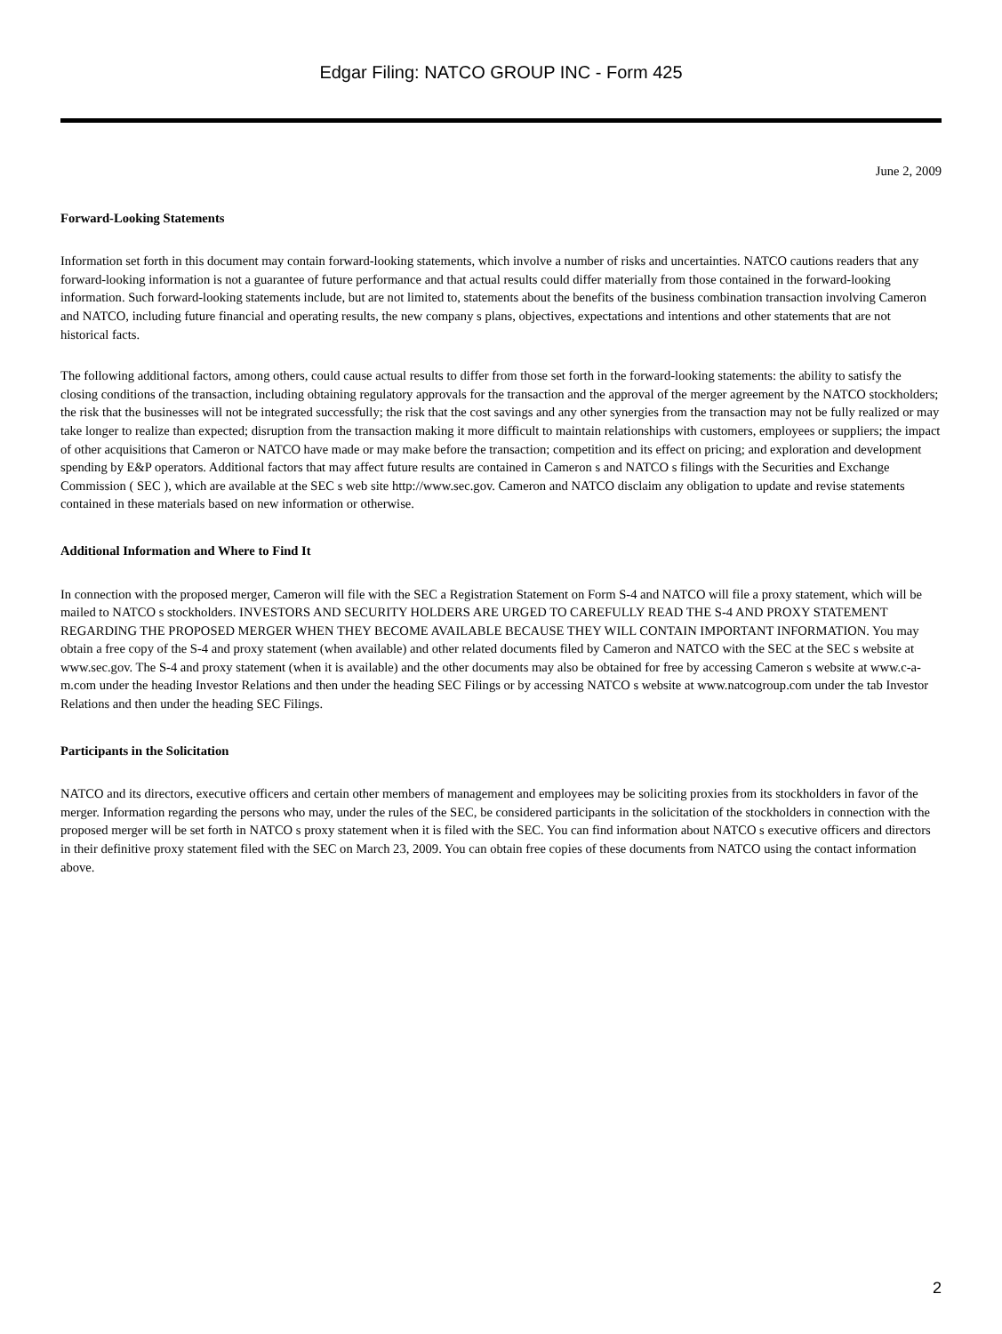Edgar Filing: NATCO GROUP INC - Form 425
June 2, 2009
Forward-Looking Statements
Information set forth in this document may contain forward-looking statements, which involve a number of risks and uncertainties. NATCO cautions readers that any forward-looking information is not a guarantee of future performance and that actual results could differ materially from those contained in the forward-looking information. Such forward-looking statements include, but are not limited to, statements about the benefits of the business combination transaction involving Cameron and NATCO, including future financial and operating results, the new company s plans, objectives, expectations and intentions and other statements that are not historical facts.
The following additional factors, among others, could cause actual results to differ from those set forth in the forward-looking statements: the ability to satisfy the closing conditions of the transaction, including obtaining regulatory approvals for the transaction and the approval of the merger agreement by the NATCO stockholders; the risk that the businesses will not be integrated successfully; the risk that the cost savings and any other synergies from the transaction may not be fully realized or may take longer to realize than expected; disruption from the transaction making it more difficult to maintain relationships with customers, employees or suppliers; the impact of other acquisitions that Cameron or NATCO have made or may make before the transaction; competition and its effect on pricing; and exploration and development spending by E&P operators. Additional factors that may affect future results are contained in Cameron s and NATCO s filings with the Securities and Exchange Commission ( SEC ), which are available at the SEC s web site http://www.sec.gov. Cameron and NATCO disclaim any obligation to update and revise statements contained in these materials based on new information or otherwise.
Additional Information and Where to Find It
In connection with the proposed merger, Cameron will file with the SEC a Registration Statement on Form S-4 and NATCO will file a proxy statement, which will be mailed to NATCO s stockholders. INVESTORS AND SECURITY HOLDERS ARE URGED TO CAREFULLY READ THE S-4 AND PROXY STATEMENT REGARDING THE PROPOSED MERGER WHEN THEY BECOME AVAILABLE BECAUSE THEY WILL CONTAIN IMPORTANT INFORMATION. You may obtain a free copy of the S-4 and proxy statement (when available) and other related documents filed by Cameron and NATCO with the SEC at the SEC s website at www.sec.gov. The S-4 and proxy statement (when it is available) and the other documents may also be obtained for free by accessing Cameron s website at www.c-a-m.com under the heading Investor Relations and then under the heading SEC Filings or by accessing NATCO s website at www.natcogroup.com under the tab Investor Relations and then under the heading SEC Filings.
Participants in the Solicitation
NATCO and its directors, executive officers and certain other members of management and employees may be soliciting proxies from its stockholders in favor of the merger. Information regarding the persons who may, under the rules of the SEC, be considered participants in the solicitation of the stockholders in connection with the proposed merger will be set forth in NATCO s proxy statement when it is filed with the SEC. You can find information about NATCO s executive officers and directors in their definitive proxy statement filed with the SEC on March 23, 2009. You can obtain free copies of these documents from NATCO using the contact information above.
2